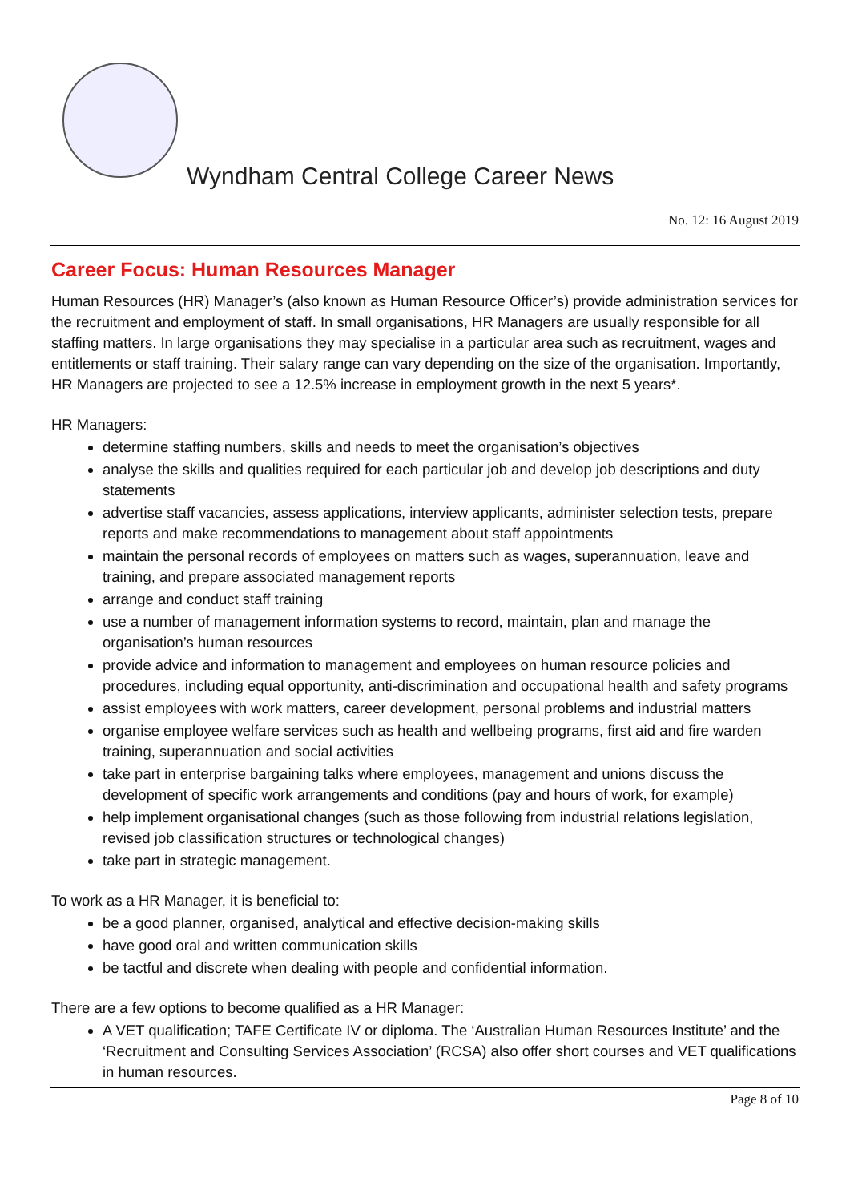Wyndham Central College Career News
No. 12: 16 August 2019
Career Focus: Human Resources Manager
Human Resources (HR) Manager’s (also known as Human Resource Officer’s) provide administration services for the recruitment and employment of staff. In small organisations, HR Managers are usually responsible for all staffing matters. In large organisations they may specialise in a particular area such as recruitment, wages and entitlements or staff training. Their salary range can vary depending on the size of the organisation. Importantly, HR Managers are projected to see a 12.5% increase in employment growth in the next 5 years*.
HR Managers:
determine staffing numbers, skills and needs to meet the organisation’s objectives
analyse the skills and qualities required for each particular job and develop job descriptions and duty statements
advertise staff vacancies, assess applications, interview applicants, administer selection tests, prepare reports and make recommendations to management about staff appointments
maintain the personal records of employees on matters such as wages, superannuation, leave and training, and prepare associated management reports
arrange and conduct staff training
use a number of management information systems to record, maintain, plan and manage the organisation’s human resources
provide advice and information to management and employees on human resource policies and procedures, including equal opportunity, anti-discrimination and occupational health and safety programs
assist employees with work matters, career development, personal problems and industrial matters
organise employee welfare services such as health and wellbeing programs, first aid and fire warden training, superannuation and social activities
take part in enterprise bargaining talks where employees, management and unions discuss the development of specific work arrangements and conditions (pay and hours of work, for example)
help implement organisational changes (such as those following from industrial relations legislation, revised job classification structures or technological changes)
take part in strategic management.
To work as a HR Manager, it is beneficial to:
be a good planner, organised, analytical and effective decision-making skills
have good oral and written communication skills
be tactful and discrete when dealing with people and confidential information.
There are a few options to become qualified as a HR Manager:
A VET qualification; TAFE Certificate IV or diploma. The ‘Australian Human Resources Institute’ and the ‘Recruitment and Consulting Services Association’ (RCSA) also offer short courses and VET qualifications in human resources.
Page 8 of 10